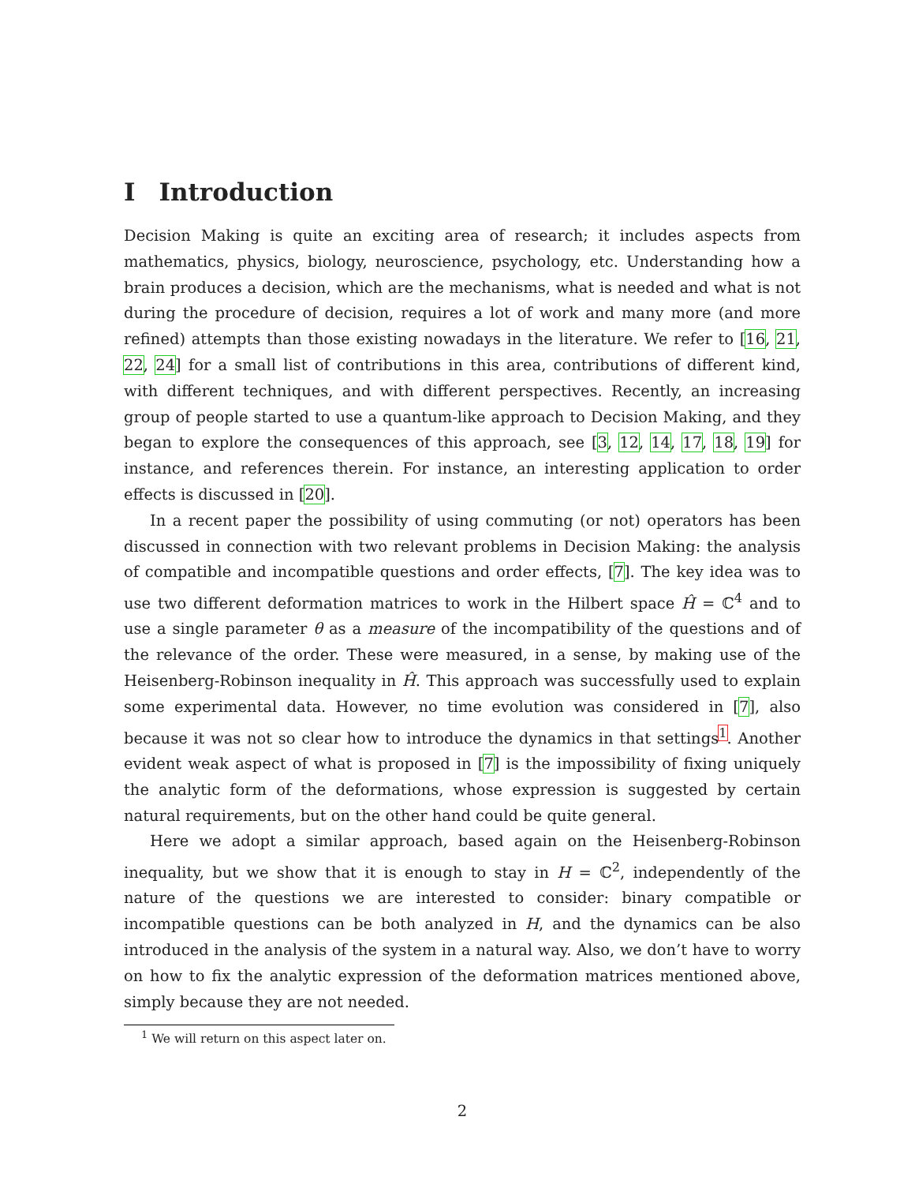I Introduction
Decision Making is quite an exciting area of research; it includes aspects from mathematics, physics, biology, neuroscience, psychology, etc. Understanding how a brain produces a decision, which are the mechanisms, what is needed and what is not during the procedure of decision, requires a lot of work and many more (and more refined) attempts than those existing nowadays in the literature. We refer to [16, 21, 22, 24] for a small list of contributions in this area, contributions of different kind, with different techniques, and with different perspectives. Recently, an increasing group of people started to use a quantum-like approach to Decision Making, and they began to explore the consequences of this approach, see [3, 12, 14, 17, 18, 19] for instance, and references therein. For instance, an interesting application to order effects is discussed in [20].
In a recent paper the possibility of using commuting (or not) operators has been discussed in connection with two relevant problems in Decision Making: the analysis of compatible and incompatible questions and order effects, [7]. The key idea was to use two different deformation matrices to work in the Hilbert space Ĥ = ℂ<sup>4</sup> and to use a single parameter θ as a measure of the incompatibility of the questions and of the relevance of the order. These were measured, in a sense, by making use of the Heisenberg-Robinson inequality in Ĥ. This approach was successfully used to explain some experimental data. However, no time evolution was considered in [7], also because it was not so clear how to introduce the dynamics in that settings<sup>1</sup>. Another evident weak aspect of what is proposed in [7] is the impossibility of fixing uniquely the analytic form of the deformations, whose expression is suggested by certain natural requirements, but on the other hand could be quite general.
Here we adopt a similar approach, based again on the Heisenberg-Robinson inequality, but we show that it is enough to stay in H = ℂ<sup>2</sup>, independently of the nature of the questions we are interested to consider: binary compatible or incompatible questions can be both analyzed in H, and the dynamics can be also introduced in the analysis of the system in a natural way. Also, we don’t have to worry on how to fix the analytic expression of the deformation matrices mentioned above, simply because they are not needed.
<sup>1</sup> We will return on this aspect later on.
2